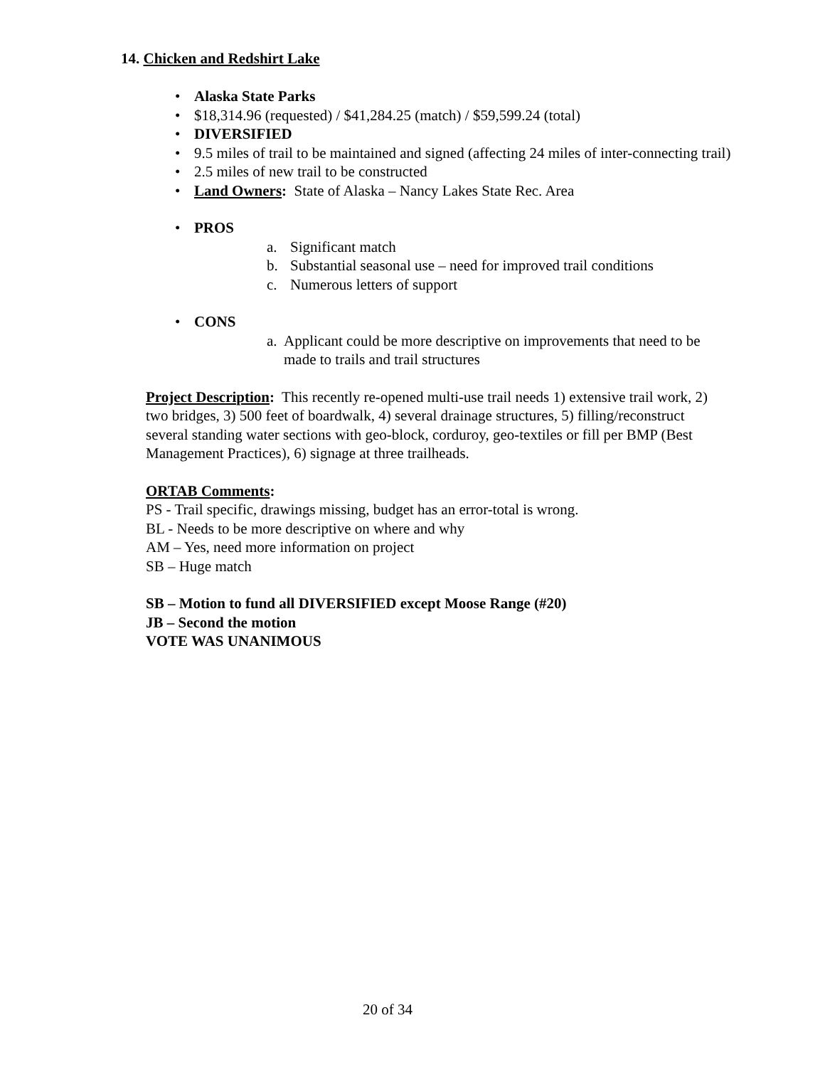14. Chicken and Redshirt Lake
• Alaska State Parks
• $18,314.96 (requested) / $41,284.25 (match) / $59,599.24 (total)
• DIVERSIFIED
• 9.5 miles of trail to be maintained and signed (affecting 24 miles of inter-connecting trail)
• 2.5 miles of new trail to be constructed
• Land Owners: State of Alaska – Nancy Lakes State Rec. Area
• PROS
a. Significant match
b. Substantial seasonal use – need for improved trail conditions
c. Numerous letters of support
• CONS
a. Applicant could be more descriptive on improvements that need to be made to trails and trail structures
Project Description: This recently re-opened multi-use trail needs 1) extensive trail work, 2) two bridges, 3) 500 feet of boardwalk, 4) several drainage structures, 5) filling/reconstruct several standing water sections with geo-block, corduroy, geo-textiles or fill per BMP (Best Management Practices), 6) signage at three trailheads.
ORTAB Comments:
PS - Trail specific, drawings missing, budget has an error-total is wrong.
BL - Needs to be more descriptive on where and why
AM – Yes, need more information on project
SB – Huge match
SB – Motion to fund all DIVERSIFIED except Moose Range (#20)
JB – Second the motion
VOTE WAS UNANIMOUS
20 of 34